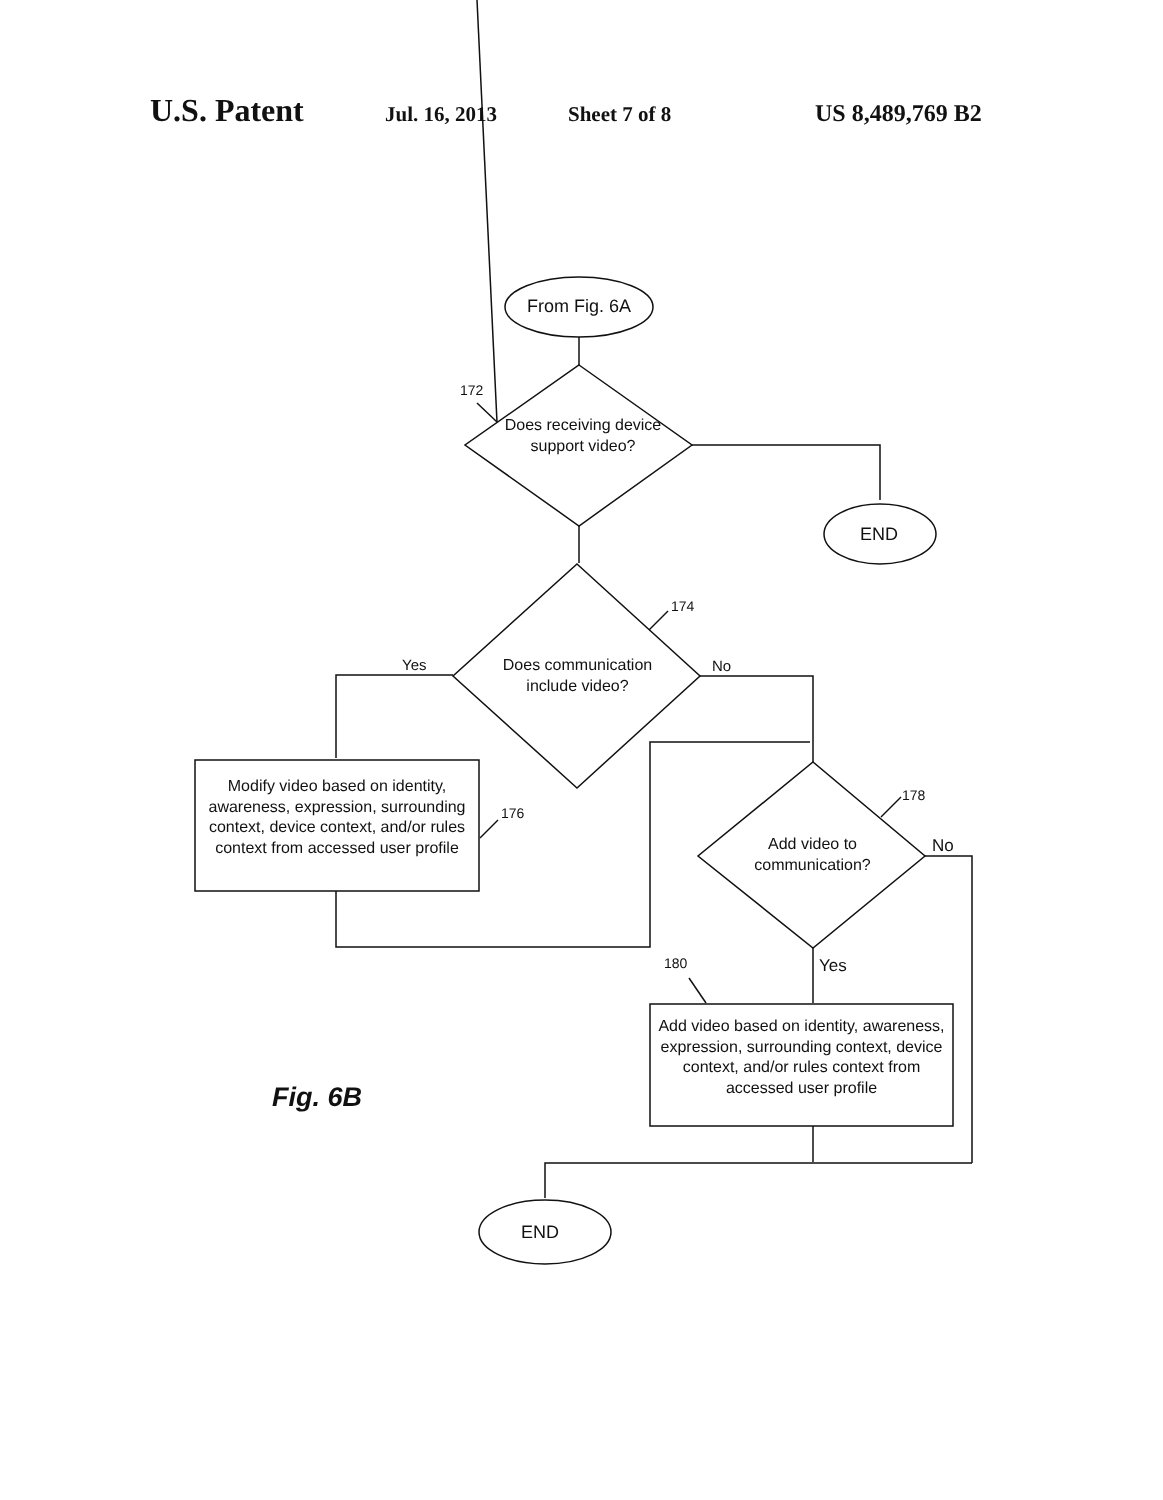U.S. Patent Jul. 16, 2013 Sheet 7 of 8 US 8,489,769 B2
From Fig. 6A
172
Does receiving device support video?
END
174
Does communication include video?
Yes No
Modify video based on identity, awareness, expression, surrounding context, device context, and/or rules context from accessed user profile
176
178
Add video to communication?
No
180 Yes
Add video based on identity, awareness, expression, surrounding context, device context, and/or rules context from accessed user profile
Fig. 6B
END